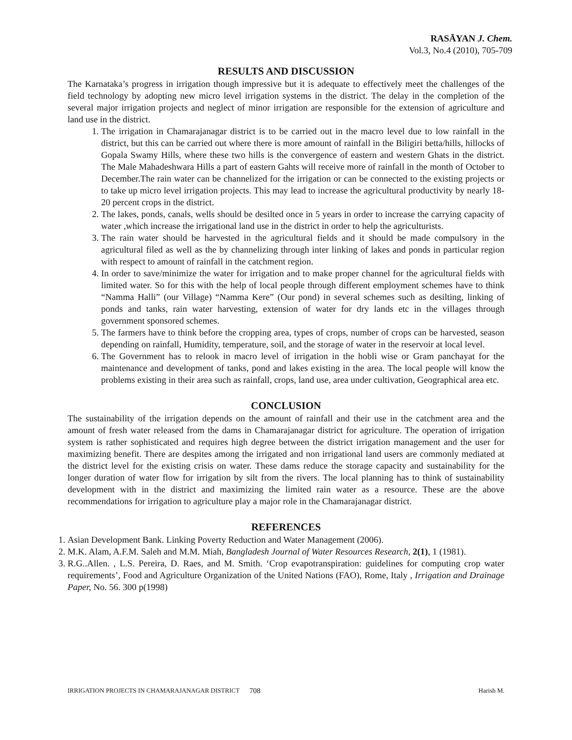RASĀYAN J. Chem.
Vol.3, No.4 (2010), 705-709
RESULTS AND DISCUSSION
The Karnataka’s progress in irrigation though impressive but it is adequate to effectively meet the challenges of the field technology by adopting new micro level irrigation systems in the district. The delay in the completion of the several major irrigation projects and neglect of minor irrigation are responsible for the extension of agriculture and land use in the district.
1. The irrigation in Chamarajanagar district is to be carried out in the macro level due to low rainfall in the district, but this can be carried out where there is more amount of rainfall in the Biligiri betta/hills, hillocks of Gopala Swamy Hills, where these two hills is the convergence of eastern and western Ghats in the district. The Male Mahadeshwara Hills a part of eastern Gahts will receive more of rainfall in the month of October to December.The rain water can be channelized for the irrigation or can be connected to the existing projects or to take up micro level irrigation projects. This may lead to increase the agricultural productivity by nearly 18-20 percent crops in the district.
2. The lakes, ponds, canals, wells should be desilted once in 5 years in order to increase the carrying capacity of water ,which increase the irrigational land use in the district in order to help the agriculturists.
3. The rain water should be harvested in the agricultural fields and it should be made compulsory in the agricultural filed as well as the by channelizing through inter linking of lakes and ponds in particular region with respect to amount of rainfall in the catchment region.
4. In order to save/minimize the water for irrigation and to make proper channel for the agricultural fields with limited water. So for this with the help of local people through different employment schemes have to think “Namma Halli” (our Village) “Namma Kere” (Our pond) in several schemes such as desilting, linking of ponds and tanks, rain water harvesting, extension of water for dry lands etc in the villages through government sponsored schemes.
5. The farmers have to think before the cropping area, types of crops, number of crops can be harvested, season depending on rainfall, Humidity, temperature, soil, and the storage of water in the reservoir at local level.
6. The Government has to relook in macro level of irrigation in the hobli wise or Gram panchayat for the maintenance and development of tanks, pond and lakes existing in the area. The local people will know the problems existing in their area such as rainfall, crops, land use, area under cultivation, Geographical area etc.
CONCLUSION
The sustainability of the irrigation depends on the amount of rainfall and their use in the catchment area and the amount of fresh water released from the dams in Chamarajanagar district for agriculture. The operation of irrigation system is rather sophisticated and requires high degree between the district irrigation management and the user for maximizing benefit. There are despites among the irrigated and non irrigational land users are commonly mediated at the district level for the existing crisis on water. These dams reduce the storage capacity and sustainability for the longer duration of water flow for irrigation by silt from the rivers. The local planning has to think of sustainability development with in the district and maximizing the limited rain water as a resource. These are the above recommendations for irrigation to agriculture play a major role in the Chamarajanagar district.
REFERENCES
1. Asian Development Bank. Linking Poverty Reduction and Water Management (2006).
2. M.K. Alam, A.F.M. Saleh and M.M. Miah, Bangladesh Journal of Water Resources Research, 2(1), 1 (1981).
3. R.G..Allen. , L.S. Pereira, D. Raes, and M. Smith. ‘Crop evapotranspiration: guidelines for computing crop water requirements’, Food and Agriculture Organization of the United Nations (FAO), Rome, Italy , Irrigation and Drainage Paper, No. 56. 300 p(1998)
IRRIGATION PROJECTS IN CHAMARAJANAGAR DISTRICT 708 Harish M.